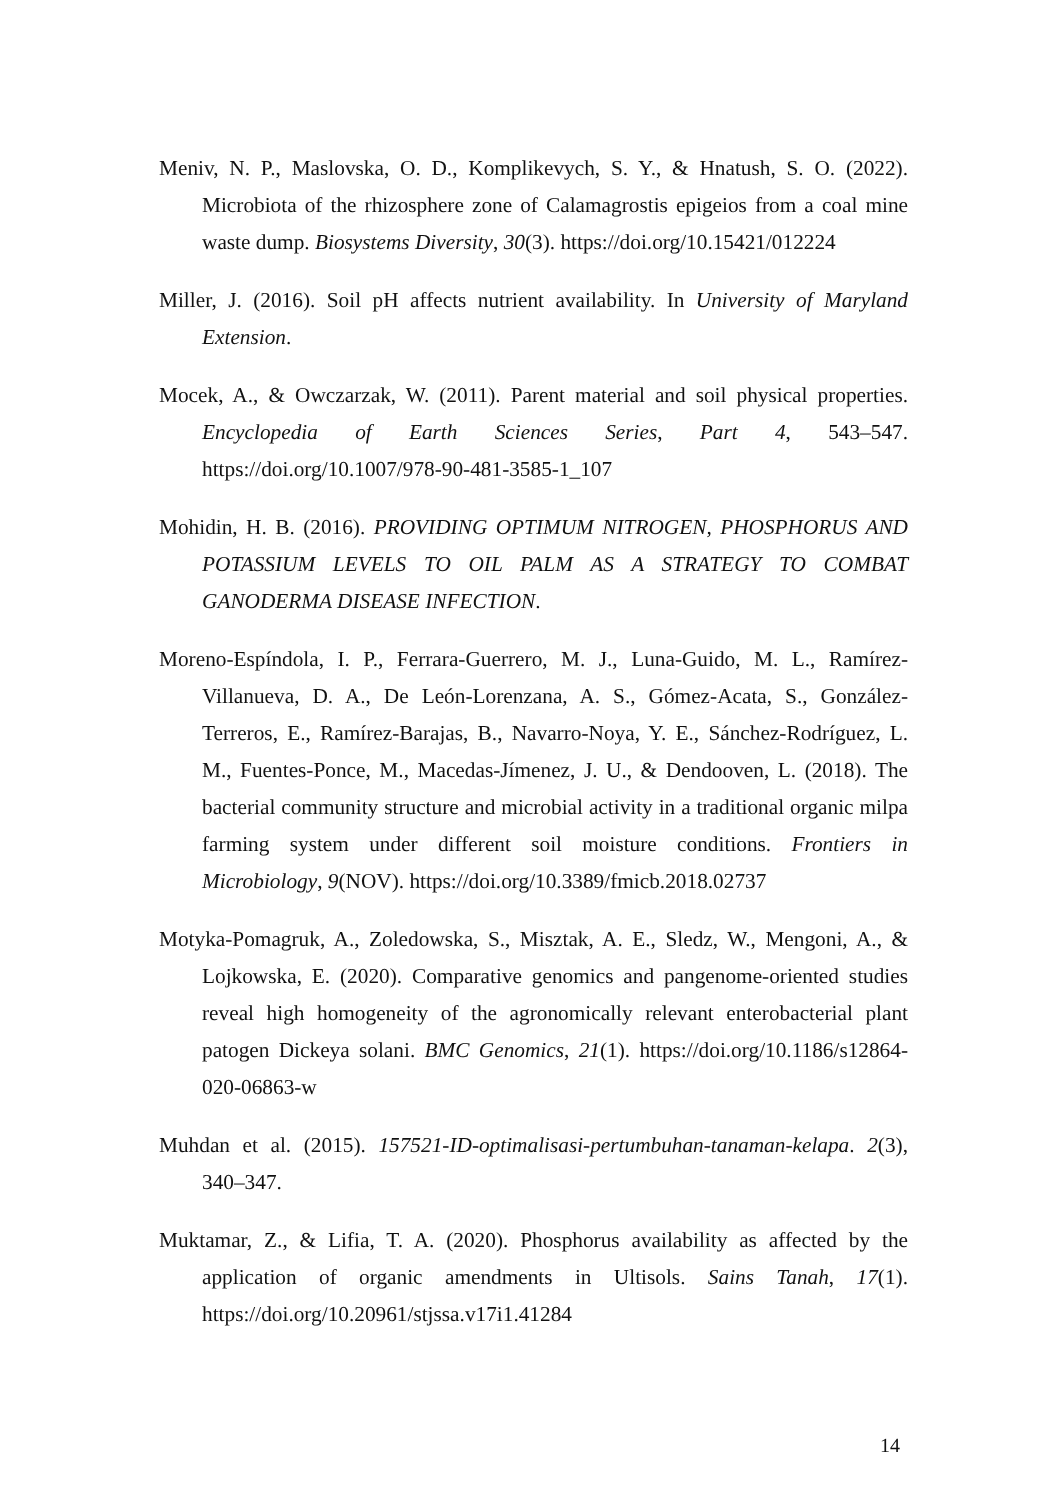Meniv, N. P., Maslovska, O. D., Komplikevych, S. Y., & Hnatush, S. O. (2022). Microbiota of the rhizosphere zone of Calamagrostis epigeios from a coal mine waste dump. Biosystems Diversity, 30(3). https://doi.org/10.15421/012224
Miller, J. (2016). Soil pH affects nutrient availability. In University of Maryland Extension.
Mocek, A., & Owczarzak, W. (2011). Parent material and soil physical properties. Encyclopedia of Earth Sciences Series, Part 4, 543–547. https://doi.org/10.1007/978-90-481-3585-1_107
Mohidin, H. B. (2016). PROVIDING OPTIMUM NITROGEN, PHOSPHORUS AND POTASSIUM LEVELS TO OIL PALM AS A STRATEGY TO COMBAT GANODERMA DISEASE INFECTION.
Moreno-Espíndola, I. P., Ferrara-Guerrero, M. J., Luna-Guido, M. L., Ramírez-Villanueva, D. A., De León-Lorenzana, A. S., Gómez-Acata, S., González-Terreros, E., Ramírez-Barajas, B., Navarro-Noya, Y. E., Sánchez-Rodríguez, L. M., Fuentes-Ponce, M., Macedas-Jímenez, J. U., & Dendooven, L. (2018). The bacterial community structure and microbial activity in a traditional organic milpa farming system under different soil moisture conditions. Frontiers in Microbiology, 9(NOV). https://doi.org/10.3389/fmicb.2018.02737
Motyka-Pomagruk, A., Zoledowska, S., Misztak, A. E., Sledz, W., Mengoni, A., & Lojkowska, E. (2020). Comparative genomics and pangenome-oriented studies reveal high homogeneity of the agronomically relevant enterobacterial plant patogen Dickeya solani. BMC Genomics, 21(1). https://doi.org/10.1186/s12864-020-06863-w
Muhdan et al. (2015). 157521-ID-optimalisasi-pertumbuhan-tanaman-kelapa. 2(3), 340–347.
Muktamar, Z., & Lifia, T. A. (2020). Phosphorus availability as affected by the application of organic amendments in Ultisols. Sains Tanah, 17(1). https://doi.org/10.20961/stjssa.v17i1.41284
14